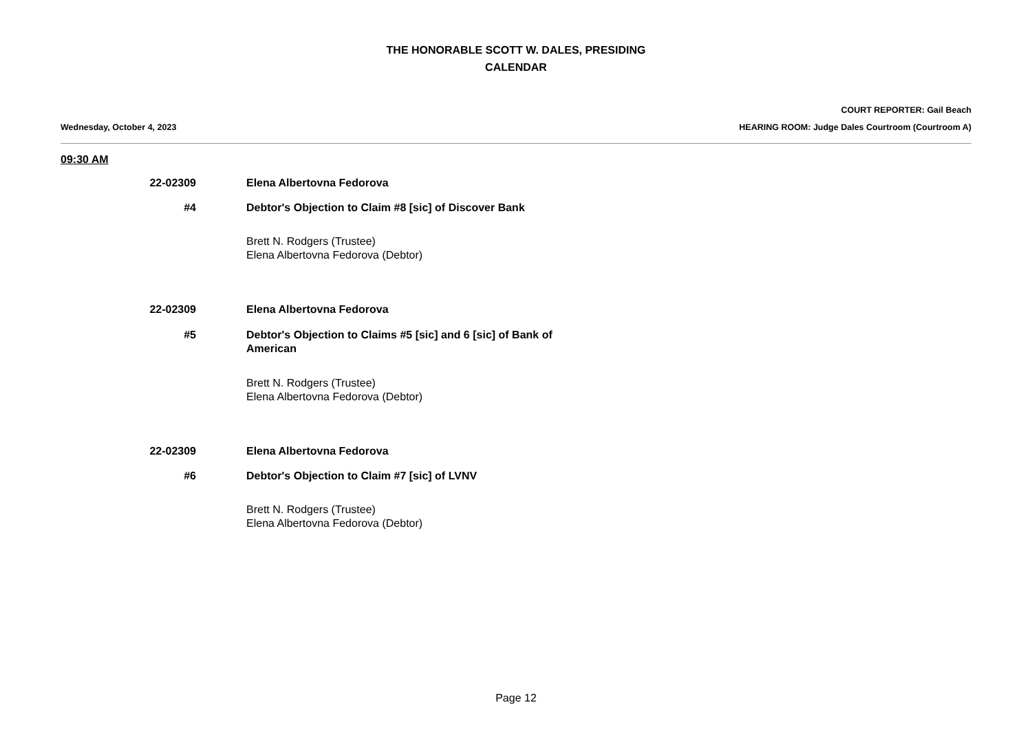THE HONORABLE SCOTT W. DALES, PRESIDING
CALENDAR
COURT REPORTER: Gail Beach
Wednesday, October 4, 2023 HEARING ROOM: Judge Dales Courtroom (Courtroom A)
09:30 AM
22-02309 Elena Albertovna Fedorova
#4 Debtor's Objection to Claim #8 [sic] of Discover Bank
Brett N. Rodgers (Trustee)
Elena Albertovna Fedorova (Debtor)
22-02309 Elena Albertovna Fedorova
#5 Debtor's Objection to Claims #5 [sic] and 6 [sic] of Bank of American
Brett N. Rodgers (Trustee)
Elena Albertovna Fedorova (Debtor)
22-02309 Elena Albertovna Fedorova
#6 Debtor's Objection to Claim #7 [sic] of LVNV
Brett N. Rodgers (Trustee)
Elena Albertovna Fedorova (Debtor)
Page 12